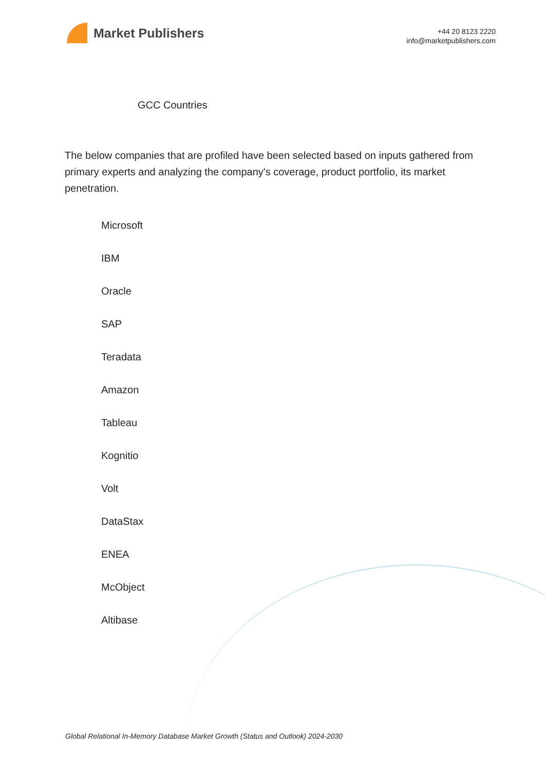Market Publishers
+44 20 8123 2220
info@marketpublishers.com
GCC Countries
The below companies that are profiled have been selected based on inputs gathered from primary experts and analyzing the company's coverage, product portfolio, its market penetration.
Microsoft
IBM
Oracle
SAP
Teradata
Amazon
Tableau
Kognitio
Volt
DataStax
ENEA
McObject
Altibase
Global Relational In-Memory Database Market Growth (Status and Outlook) 2024-2030